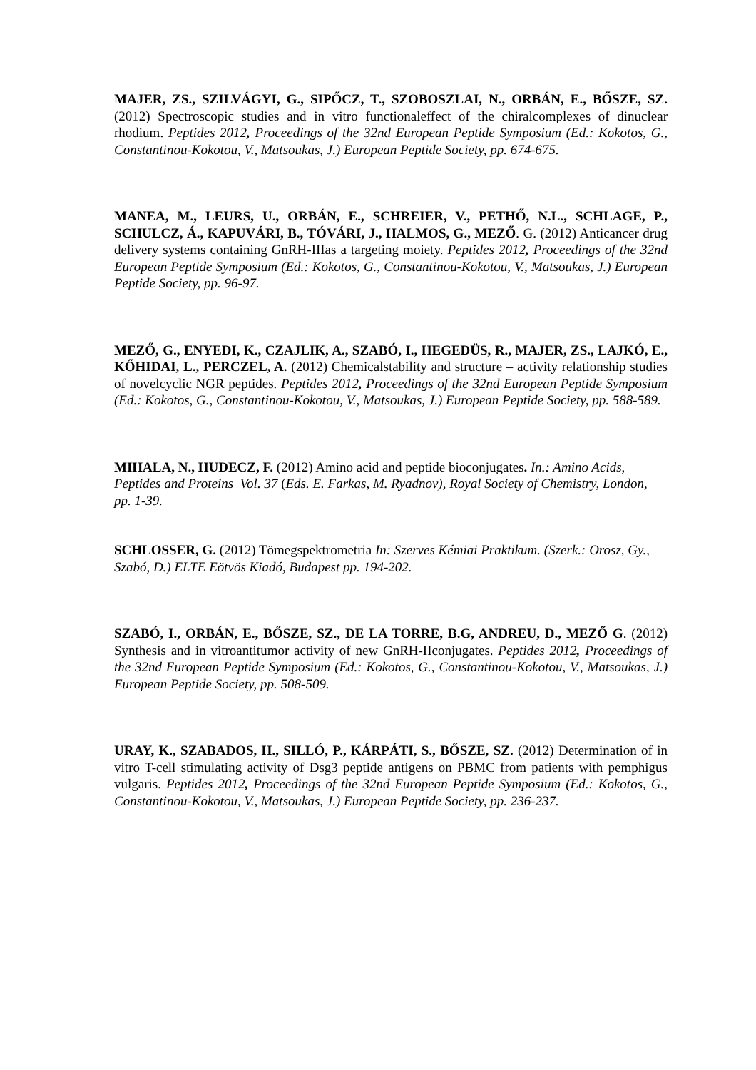MAJER, ZS., SZILVÁGYI, G., SIPŐCZ, T., SZOBOSZLAI, N., ORBÁN, E., BŐSZE, SZ. (2012) Spectroscopic studies and in vitro functionaleffect of the chiralcomplexes of dinuclear rhodium. Peptides 2012, Proceedings of the 32nd European Peptide Symposium (Ed.: Kokotos, G., Constantinou-Kokotou, V., Matsoukas, J.) European Peptide Society, pp. 674-675.
MANEA, M., LEURS, U., ORBÁN, E., SCHREIER, V., PETHŐ, N.L., SCHLAGE, P., SCHULCZ, Á., KAPUVÁRI, B., TÓVÁRI, J., HALMOS, G., MEZŐ. G. (2012) Anticancer drug delivery systems containing GnRH-IIIas a targeting moiety. Peptides 2012, Proceedings of the 32nd European Peptide Symposium (Ed.: Kokotos, G., Constantinou-Kokotou, V., Matsoukas, J.) European Peptide Society, pp. 96-97.
MEZŐ, G., ENYEDI, K., CZAJLIK, A., SZABÓ, I., HEGEDÜS, R., MAJER, ZS., LAJKÓ, E., KŐHIDAI, L., PERCZEL, A. (2012) Chemicalstability and structure – activity relationship studies of novelcyclic NGR peptides. Peptides 2012, Proceedings of the 32nd European Peptide Symposium (Ed.: Kokotos, G., Constantinou-Kokotou, V., Matsoukas, J.) European Peptide Society, pp. 588-589.
MIHALA, N., HUDECZ, F. (2012) Amino acid and peptide bioconjugates. In.: Amino Acids, Peptides and Proteins Vol. 37 (Eds. E. Farkas, M. Ryadnov), Royal Society of Chemistry, London, pp. 1-39.
SCHLOSSER, G. (2012) Tömegspektrometria In: Szerves Kémiai Praktikum. (Szerk.: Orosz, Gy., Szabó, D.) ELTE Eötvös Kiadó, Budapest pp. 194-202.
SZABÓ, I., ORBÁN, E., BŐSZE, SZ., DE LA TORRE, B.G, ANDREU, D., MEZŐ G. (2012) Synthesis and in vitroantitumor activity of new GnRH-IIconjugates. Peptides 2012, Proceedings of the 32nd European Peptide Symposium (Ed.: Kokotos, G., Constantinou-Kokotou, V., Matsoukas, J.) European Peptide Society, pp. 508-509.
URAY, K., SZABADOS, H., SILLÓ, P., KÁRPÁTI, S., BŐSZE, SZ. (2012) Determination of in vitro T-cell stimulating activity of Dsg3 peptide antigens on PBMC from patients with pemphigus vulgaris. Peptides 2012, Proceedings of the 32nd European Peptide Symposium (Ed.: Kokotos, G., Constantinou-Kokotou, V., Matsoukas, J.) European Peptide Society, pp. 236-237.